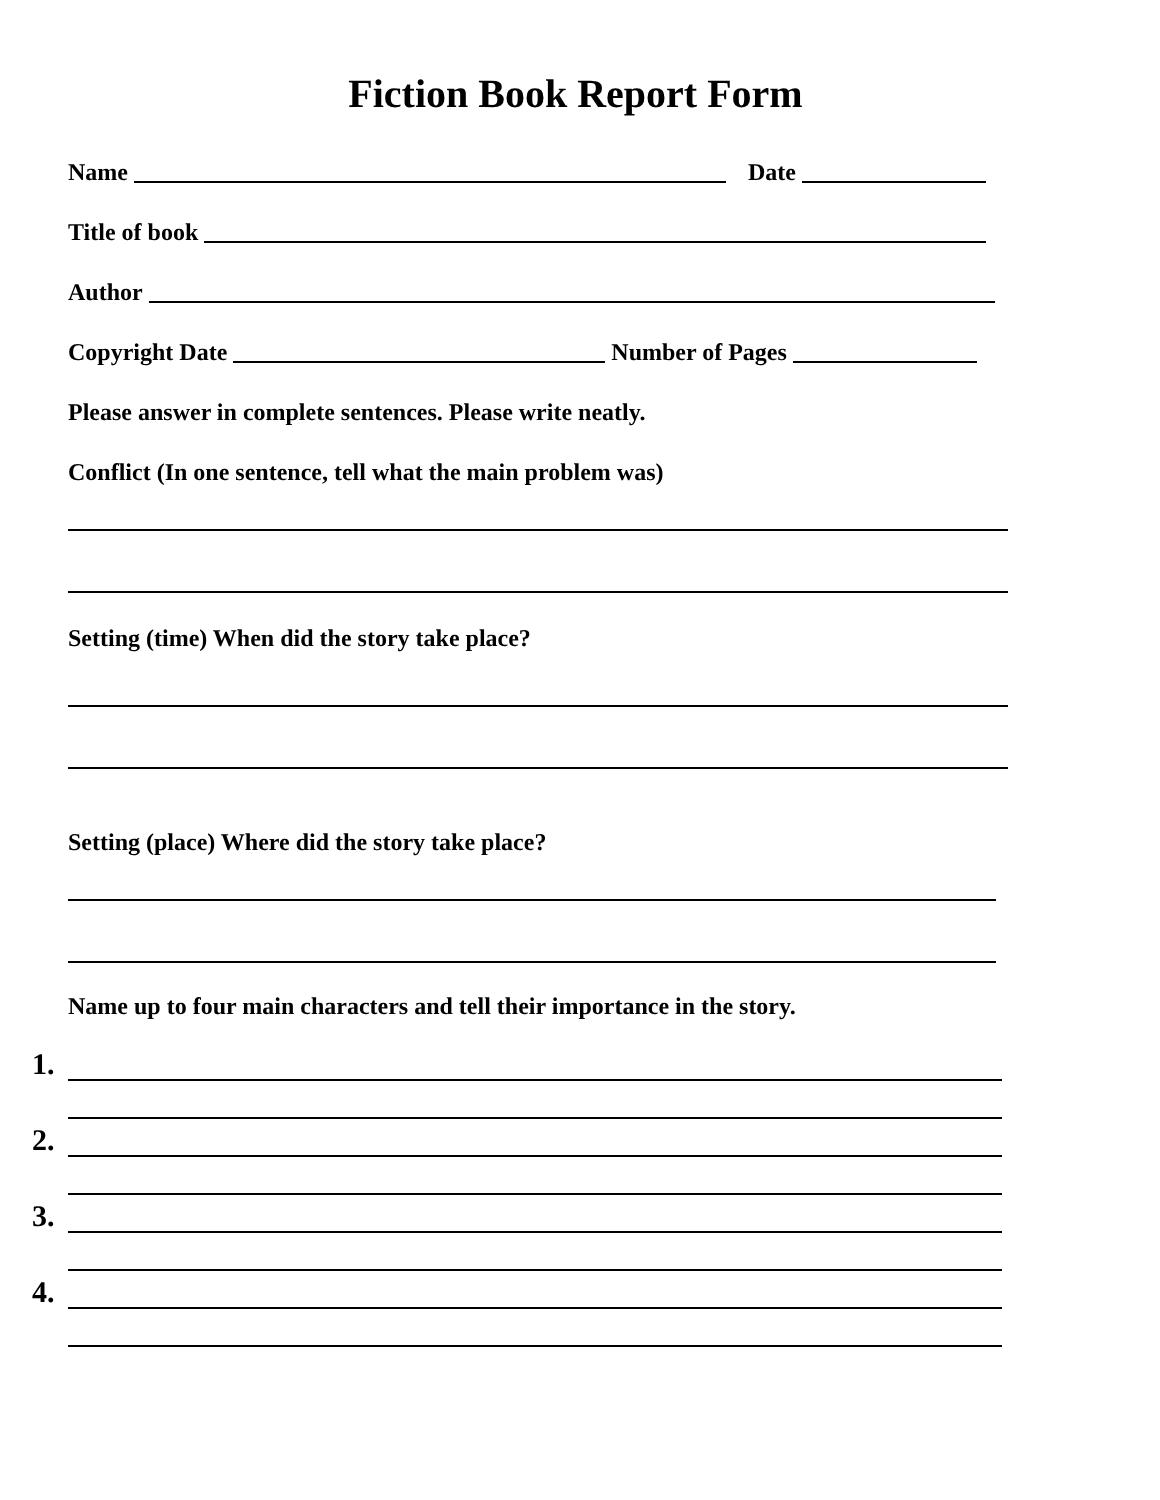Fiction Book Report Form
Name Date
Title of book
Author
Copyright Date Number of Pages
Please answer in complete sentences. Please write neatly.
Conflict (In one sentence, tell what the main problem was)
Setting (time) When did the story take place?
Setting (place) Where did the story take place?
Name up to four main characters and tell their importance in the story.
1.
2.
3.
4.